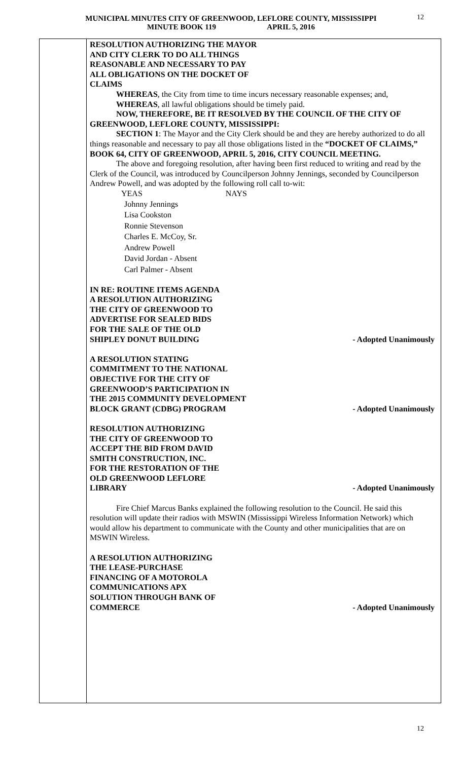MUNICIPAL MINUTES CITY OF GREENWOOD, LEFLORE COUNTY, MISSISSIPPI
MINUTE BOOK 119 APRIL 5, 2016
12
RESOLUTION AUTHORIZING THE MAYOR
AND CITY CLERK TO DO ALL THINGS
REASONABLE AND NECESSARY TO PAY
ALL OBLIGATIONS ON THE DOCKET OF
CLAIMS
WHEREAS, the City from time to time incurs necessary reasonable expenses; and,
WHEREAS, all lawful obligations should be timely paid.
NOW, THEREFORE, BE IT RESOLVED BY THE COUNCIL OF THE CITY OF GREENWOOD, LEFLORE COUNTY, MISSISSIPPI:
SECTION 1: The Mayor and the City Clerk should be and they are hereby authorized to do all things reasonable and necessary to pay all those obligations listed in the “DOCKET OF CLAIMS,” BOOK 64, CITY OF GREENWOOD, APRIL 5, 2016, CITY COUNCIL MEETING.
The above and foregoing resolution, after having been first reduced to writing and read by the Clerk of the Council, was introduced by Councilperson Johnny Jennings, seconded by Councilperson Andrew Powell, and was adopted by the following roll call to-wit:
YEAS NAYS
Johnny Jennings
Lisa Cookston
Ronnie Stevenson
Charles E. McCoy, Sr.
Andrew Powell
David Jordan - Absent
Carl Palmer - Absent
IN RE: ROUTINE ITEMS AGENDA
A RESOLUTION AUTHORIZING
THE CITY OF GREENWOOD TO
ADVERTISE FOR SEALED BIDS
FOR THE SALE OF THE OLD
SHIPLEY DONUT BUILDING - Adopted Unanimously
A RESOLUTION STATING
COMMITMENT TO THE NATIONAL
OBJECTIVE FOR THE CITY OF
GREENWOOD’S PARTICIPATION IN
THE 2015 COMMUNITY DEVELOPMENT
BLOCK GRANT (CDBG) PROGRAM - Adopted Unanimously
RESOLUTION AUTHORIZING
THE CITY OF GREENWOOD TO
ACCEPT THE BID FROM DAVID
SMITH CONSTRUCTION, INC.
FOR THE RESTORATION OF THE
OLD GREENWOOD LEFLORE
LIBRARY - Adopted Unanimously
Fire Chief Marcus Banks explained the following resolution to the Council. He said this resolution will update their radios with MSWIN (Mississippi Wireless Information Network) which would allow his department to communicate with the County and other municipalities that are on MSWIN Wireless.
A RESOLUTION AUTHORIZING
THE LEASE-PURCHASE
FINANCING OF A MOTOROLA
COMMUNICATIONS APX
SOLUTION THROUGH BANK OF
COMMERCE - Adopted Unanimously
12